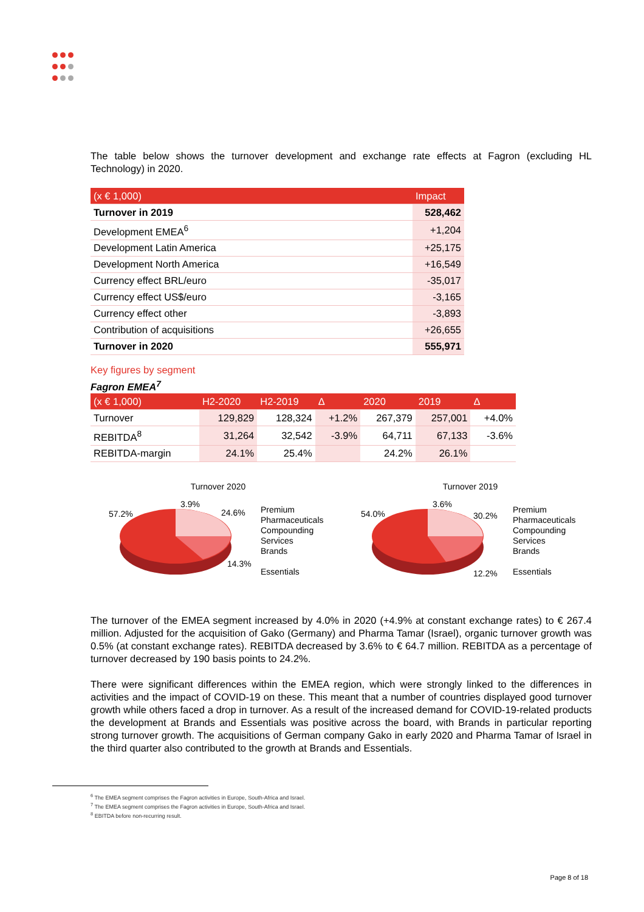The table below shows the turnover development and exchange rate effects at Fagron (excluding HL Technology) in 2020.
| (x € 1,000) | Impact |
| --- | --- |
| Turnover in 2019 | 528,462 |
| Development EMEA<sup>6</sup> | +1,204 |
| Development Latin America | +25,175 |
| Development North America | +16,549 |
| Currency effect BRL/euro | -35,017 |
| Currency effect US$/euro | -3,165 |
| Currency effect other | -3,893 |
| Contribution of acquisitions | +26,655 |
| Turnover in 2020 | 555,971 |
Key figures by segment
Fagron EMEA<sup>7</sup>
| (x € 1,000) | H2-2020 | H2-2019 | Δ | 2020 | 2019 | Δ |
| --- | --- | --- | --- | --- | --- | --- |
| Turnover | 129,829 | 128,324 | +1.2% | 267,379 | 257,001 | +4.0% |
| REBITDA<sup>8</sup> | 31,264 | 32,542 | -3.9% | 64,711 | 67,133 | -3.6% |
| REBITDA-margin | 24.1% | 25.4% | | 24.2% | 26.1% | |
Turnover 2020
57.2%
3.9%
24.6%
14.3%
Premium
Pharmaceuticals
Compounding
Services
Brands
Essentials
Turnover 2019
54.0%
3.6%
30.2%
12.2%
Premium
Pharmaceuticals
Compounding
Services
Brands
Essentials
The turnover of the EMEA segment increased by 4.0% in 2020 (+4.9% at constant exchange rates) to € 267.4 million. Adjusted for the acquisition of Gako (Germany) and Pharma Tamar (Israel), organic turnover growth was 0.5% (at constant exchange rates). REBITDA decreased by 3.6% to € 64.7 million. REBITDA as a percentage of turnover decreased by 190 basis points to 24.2%.
There were significant differences within the EMEA region, which were strongly linked to the differences in activities and the impact of COVID-19 on these. This meant that a number of countries displayed good turnover growth while others faced a drop in turnover. As a result of the increased demand for COVID-19-related products the development at Brands and Essentials was positive across the board, with Brands in particular reporting strong turnover growth. The acquisitions of German company Gako in early 2020 and Pharma Tamar of Israel in the third quarter also contributed to the growth at Brands and Essentials.
<sup>6</sup> The EMEA segment comprises the Fagron activities in Europe, South-Africa and Israel.
<sup>7</sup> The EMEA segment comprises the Fagron activities in Europe, South-Africa and Israel.
<sup>8</sup> EBITDA before non-recurring result.
Page 8 of 18